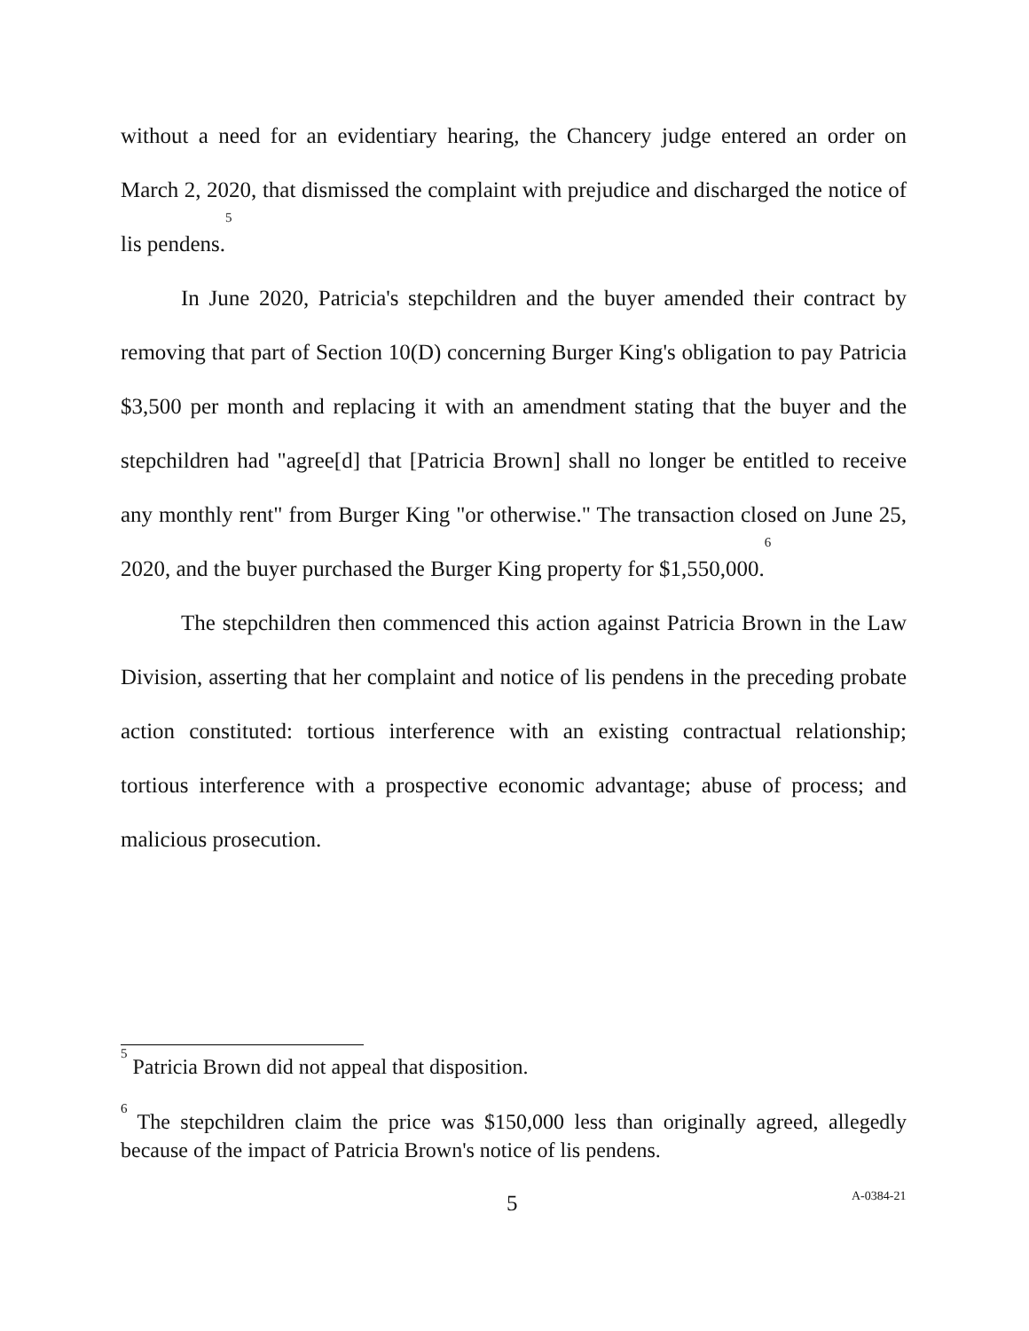without a need for an evidentiary hearing, the Chancery judge entered an order on March 2, 2020, that dismissed the complaint with prejudice and discharged the notice of lis pendens.<sup>5</sup>
In June 2020, Patricia's stepchildren and the buyer amended their contract by removing that part of Section 10(D) concerning Burger King's obligation to pay Patricia $3,500 per month and replacing it with an amendment stating that the buyer and the stepchildren had "agree[d] that [Patricia Brown] shall no longer be entitled to receive any monthly rent" from Burger King "or otherwise." The transaction closed on June 25, 2020, and the buyer purchased the Burger King property for $1,550,000.<sup>6</sup>
The stepchildren then commenced this action against Patricia Brown in the Law Division, asserting that her complaint and notice of lis pendens in the preceding probate action constituted: tortious interference with an existing contractual relationship; tortious interference with a prospective economic advantage; abuse of process; and malicious prosecution.
<sup>5</sup> Patricia Brown did not appeal that disposition.
<sup>6</sup> The stepchildren claim the price was $150,000 less than originally agreed, allegedly because of the impact of Patricia Brown's notice of lis pendens.
5 A-0384-21